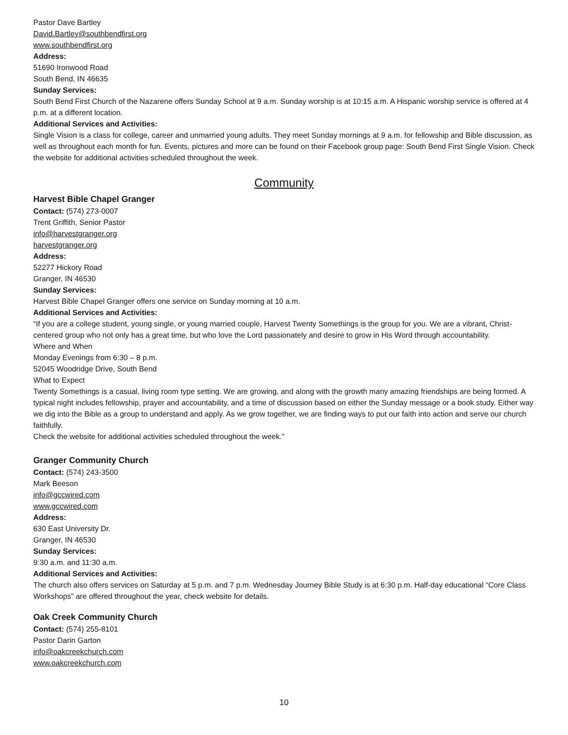Pastor Dave Bartley
David.Bartley@southbendfirst.org
www.southbendfirst.org
Address:
51690 Ironwood Road
South Bend, IN 46635
Sunday Services:
South Bend First Church of the Nazarene offers Sunday School at 9 a.m. Sunday worship is at 10:15 a.m. A Hispanic worship service is offered at 4 p.m. at a different location.
Additional Services and Activities:
Single Vision is a class for college, career and unmarried young adults. They meet Sunday mornings at 9 a.m. for fellowship and Bible discussion, as well as throughout each month for fun. Events, pictures and more can be found on their Facebook group page: South Bend First Single Vision. Check the website for additional activities scheduled throughout the week.
Community
Harvest Bible Chapel Granger
Contact: (574) 273-0007
Trent Griffith, Senior Pastor
info@harvestgranger.org
harvestgranger.org
Address:
52277 Hickory Road
Granger, IN 46530
Sunday Services:
Harvest Bible Chapel Granger offers one service on Sunday morning at 10 a.m.
Additional Services and Activities:
“If you are a college student, young single, or young married couple, Harvest Twenty Somethings is the group for you. We are a vibrant, Christ-centered group who not only has a great time, but who love the Lord passionately and desire to grow in His Word through accountability.
Where and When
Monday Evenings from 6:30 – 8 p.m.
52045 Woodridge Drive, South Bend
What to Expect
Twenty Somethings is a casual, living room type setting. We are growing, and along with the growth many amazing friendships are being formed. A typical night includes fellowship, prayer and accountability, and a time of discussion based on either the Sunday message or a book study. Either way we dig into the Bible as a group to understand and apply. As we grow together, we are finding ways to put our faith into action and serve our church faithfully.
Check the website for additional activities scheduled throughout the week."
Granger Community Church
Contact: (574) 243-3500
Mark Beeson
info@gccwired.com
www.gccwired.com
Address:
630 East University Dr.
Granger, IN 46530
Sunday Services:
9:30 a.m. and 11:30 a.m.
Additional Services and Activities:
The church also offers services on Saturday at 5 p.m. and 7 p.m. Wednesday Journey Bible Study is at 6:30 p.m. Half-day educational “Core Class Workshops” are offered throughout the year, check website for details.
Oak Creek Community Church
Contact: (574) 255-8101
Pastor Darin Garton
info@oakcreekchurch.com
www.oakcreekchurch.com
10